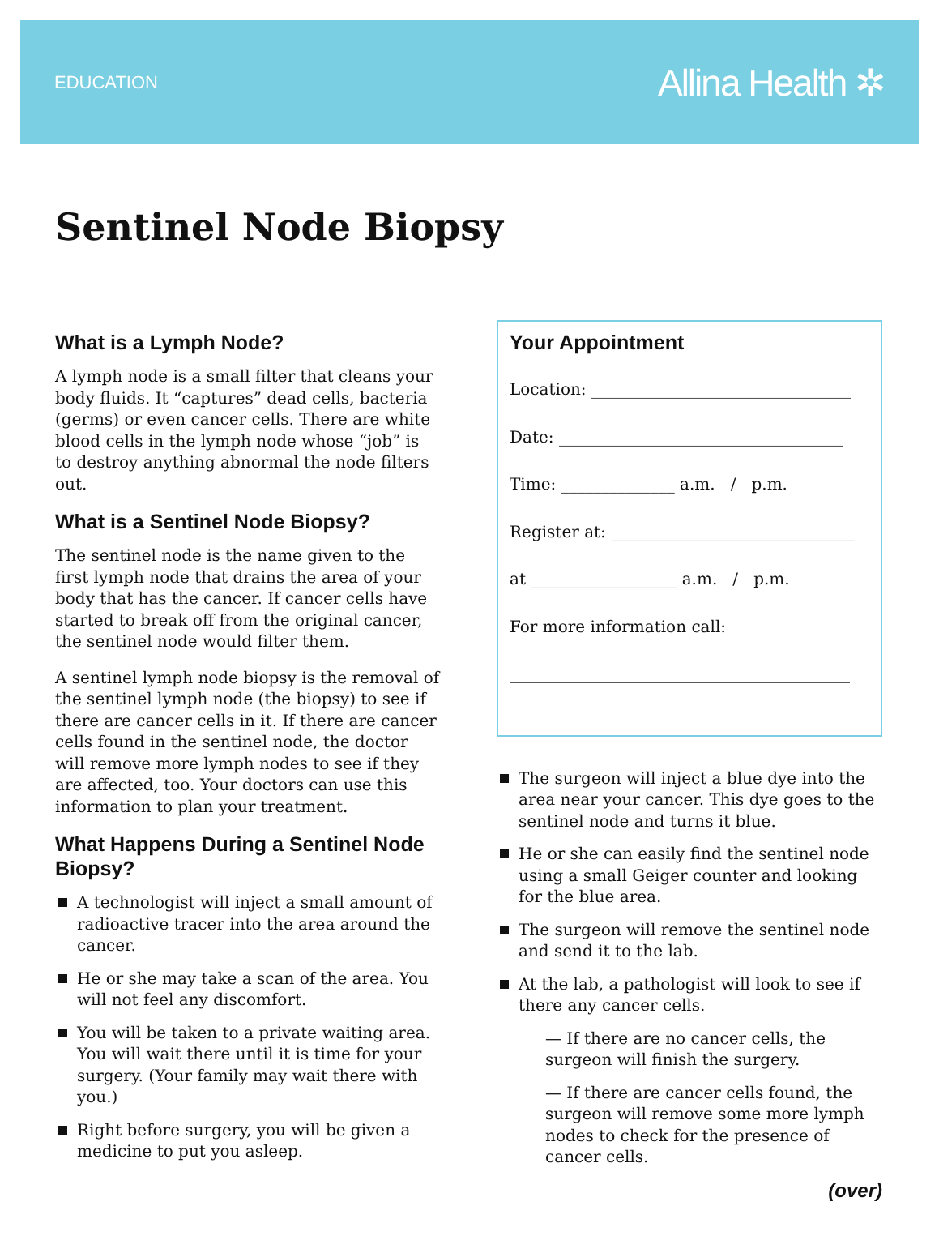EDUCATION Allina Health ✲
Sentinel Node Biopsy
What is a Lymph Node?
A lymph node is a small filter that cleans your body fluids. It “captures” dead cells, bacteria (germs) or even cancer cells. There are white blood cells in the lymph node whose “job” is to destroy anything abnormal the node filters out.
What is a Sentinel Node Biopsy?
The sentinel node is the name given to the first lymph node that drains the area of your body that has the cancer. If cancer cells have started to break off from the original cancer, the sentinel node would filter them.
A sentinel lymph node biopsy is the removal of the sentinel lymph node (the biopsy) to see if there are cancer cells in it. If there are cancer cells found in the sentinel node, the doctor will remove more lymph nodes to see if they are affected, too. Your doctors can use this information to plan your treatment.
What Happens During a Sentinel Node Biopsy?
A technologist will inject a small amount of radioactive tracer into the area around the cancer.
He or she may take a scan of the area. You will not feel any discomfort.
You will be taken to a private waiting area. You will wait there until it is time for your surgery. (Your family may wait there with you.)
Right before surgery, you will be given a medicine to put you asleep.
Your Appointment
Location: ________________________________
Date: ___________________________________
Time: ______________ a.m. / p.m.
Register at: ______________________________
at __________________ a.m. / p.m.
For more information call:
__________________________________________
The surgeon will inject a blue dye into the area near your cancer. This dye goes to the sentinel node and turns it blue.
He or she can easily find the sentinel node using a small Geiger counter and looking for the blue area.
The surgeon will remove the sentinel node and send it to the lab.
At the lab, a pathologist will look to see if there any cancer cells.
— If there are no cancer cells, the surgeon will finish the surgery.
— If there are cancer cells found, the surgeon will remove some more lymph nodes to check for the presence of cancer cells.
(over)